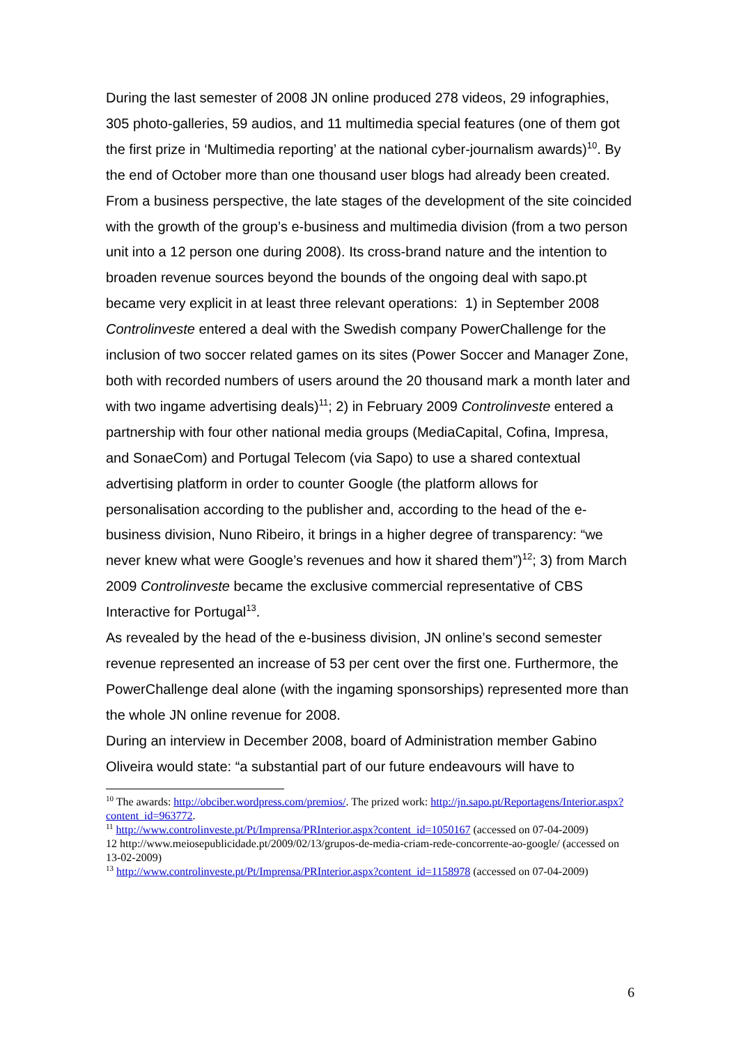During the last semester of 2008 JN online produced 278 videos, 29 infographies, 305 photo-galleries, 59 audios, and 11 multimedia special features (one of them got the first prize in ‘Multimedia reporting’ at the national cyber-journalism awards)<sup>10</sup>. By the end of October more than one thousand user blogs had already been created.
From a business perspective, the late stages of the development of the site coincided with the growth of the group’s e-business and multimedia division (from a two person unit into a 12 person one during 2008). Its cross-brand nature and the intention to broaden revenue sources beyond the bounds of the ongoing deal with sapo.pt became very explicit in at least three relevant operations: 1) in September 2008 Controlinveste entered a deal with the Swedish company PowerChallenge for the inclusion of two soccer related games on its sites (Power Soccer and Manager Zone, both with recorded numbers of users around the 20 thousand mark a month later and with two ingame advertising deals)<sup>11</sup>; 2) in February 2009 Controlinveste entered a partnership with four other national media groups (MediaCapital, Cofina, Impresa, and SonaeCom) and Portugal Telecom (via Sapo) to use a shared contextual advertising platform in order to counter Google (the platform allows for personalisation according to the publisher and, according to the head of the e-business division, Nuno Ribeiro, it brings in a higher degree of transparency: “we never knew what were Google’s revenues and how it shared them”)<sup>12</sup>; 3) from March 2009 Controlinveste became the exclusive commercial representative of CBS Interactive for Portugal<sup>13</sup>.
As revealed by the head of the e-business division, JN online’s second semester revenue represented an increase of 53 per cent over the first one. Furthermore, the PowerChallenge deal alone (with the ingaming sponsorships) represented more than the whole JN online revenue for 2008.
During an interview in December 2008, board of Administration member Gabino Oliveira would state: “a substantial part of our future endeavours will have to
<sup>10</sup> The awards: http://obciber.wordpress.com/premios/. The prized work: http://jn.sapo.pt/Reportagens/Interior.aspx?content_id=963772.
<sup>11</sup> http://www.controlinveste.pt/Pt/Imprensa/PRInterior.aspx?content_id=1050167 (accessed on 07-04-2009)
12 http://www.meiosepublicidade.pt/2009/02/13/grupos-de-media-criam-rede-concorrente-ao-google/ (accessed on 13-02-2009)
<sup>13</sup> http://www.controlinveste.pt/Pt/Imprensa/PRInterior.aspx?content_id=1158978 (accessed on 07-04-2009)
6